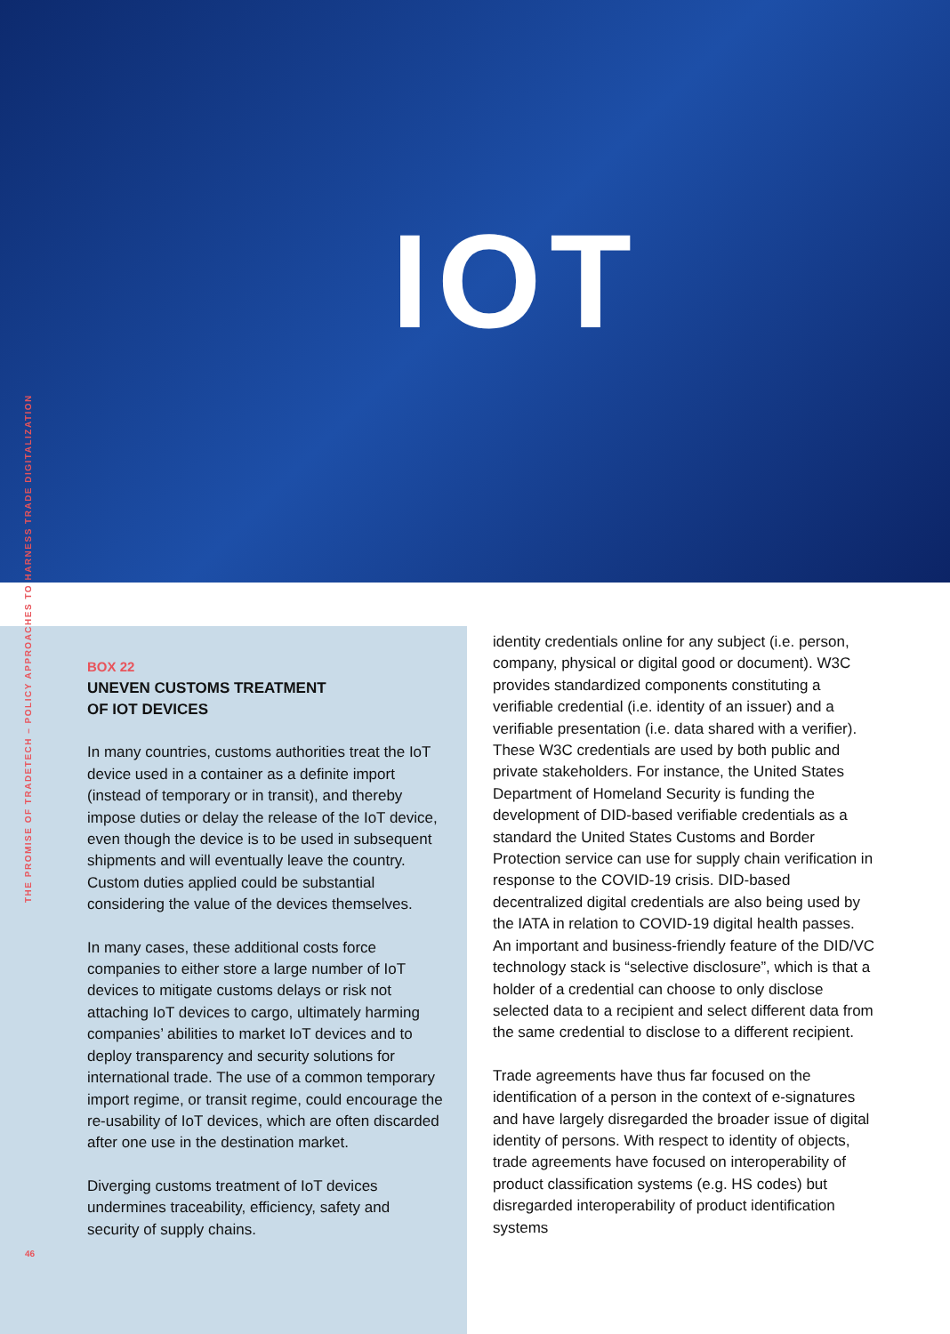IOT
THE PROMISE OF TRADETECH – POLICY APPROACHES TO HARNESS TRADE DIGITALIZATION
BOX 22
UNEVEN CUSTOMS TREATMENT
OF IOT DEVICES
In many countries, customs authorities treat the IoT device used in a container as a definite import (instead of temporary or in transit), and thereby impose duties or delay the release of the IoT device, even though the device is to be used in subsequent shipments and will eventually leave the country. Custom duties applied could be substantial considering the value of the devices themselves.
In many cases, these additional costs force companies to either store a large number of IoT devices to mitigate customs delays or risk not attaching IoT devices to cargo, ultimately harming companies’ abilities to market IoT devices and to deploy transparency and security solutions for international trade. The use of a common temporary import regime, or transit regime, could encourage the re-usability of IoT devices, which are often discarded after one use in the destination market.
Diverging customs treatment of IoT devices undermines traceability, efficiency, safety and security of supply chains.
identity credentials online for any subject (i.e. person, company, physical or digital good or document). W3C provides standardized components constituting a verifiable credential (i.e. identity of an issuer) and a verifiable presentation (i.e. data shared with a verifier). These W3C credentials are used by both public and private stakeholders. For instance, the United States Department of Homeland Security is funding the development of DID-based verifiable credentials as a standard the United States Customs and Border Protection service can use for supply chain verification in response to the COVID-19 crisis. DID-based decentralized digital credentials are also being used by the IATA in relation to COVID-19 digital health passes. An important and business-friendly feature of the DID/VC technology stack is “selective disclosure”, which is that a holder of a credential can choose to only disclose selected data to a recipient and select different data from the same credential to disclose to a different recipient.
Trade agreements have thus far focused on the identification of a person in the context of e-signatures and have largely disregarded the broader issue of digital identity of persons. With respect to identity of objects, trade agreements have focused on interoperability of product classification systems (e.g. HS codes) but disregarded interoperability of product identification systems
46